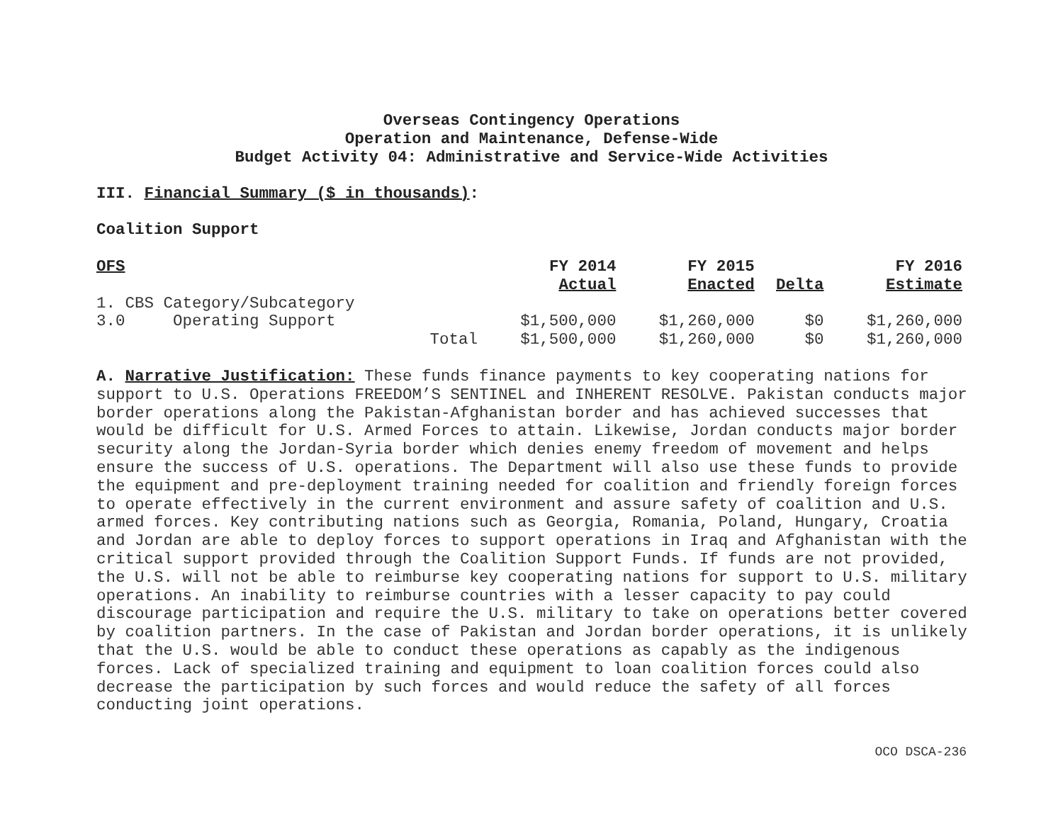Overseas Contingency Operations
Operation and Maintenance, Defense-Wide
Budget Activity 04: Administrative and Service-Wide Activities
III. Financial Summary ($ in thousands):
Coalition Support
| OFS | | | FY 2014 | FY 2015 | | FY 2016 |
| --- | --- | --- | --- | --- | --- | --- |
| | | | Actual | Enacted | Delta | Estimate |
| 1. CBS Category/Subcategory | | | | | | |
| 3.0 | Operating Support | | $1,500,000 | $1,260,000 | $0 | $1,260,000 |
| | | Total | $1,500,000 | $1,260,000 | $0 | $1,260,000 |
A. Narrative Justification: These funds finance payments to key cooperating nations for support to U.S. Operations FREEDOM’S SENTINEL and INHERENT RESOLVE. Pakistan conducts major border operations along the Pakistan-Afghanistan border and has achieved successes that would be difficult for U.S. Armed Forces to attain. Likewise, Jordan conducts major border security along the Jordan-Syria border which denies enemy freedom of movement and helps ensure the success of U.S. operations. The Department will also use these funds to provide the equipment and pre-deployment training needed for coalition and friendly foreign forces to operate effectively in the current environment and assure safety of coalition and U.S. armed forces. Key contributing nations such as Georgia, Romania, Poland, Hungary, Croatia and Jordan are able to deploy forces to support operations in Iraq and Afghanistan with the critical support provided through the Coalition Support Funds. If funds are not provided, the U.S. will not be able to reimburse key cooperating nations for support to U.S. military operations. An inability to reimburse countries with a lesser capacity to pay could discourage participation and require the U.S. military to take on operations better covered by coalition partners. In the case of Pakistan and Jordan border operations, it is unlikely that the U.S. would be able to conduct these operations as capably as the indigenous forces. Lack of specialized training and equipment to loan coalition forces could also decrease the participation by such forces and would reduce the safety of all forces conducting joint operations.
OCO DSCA-236